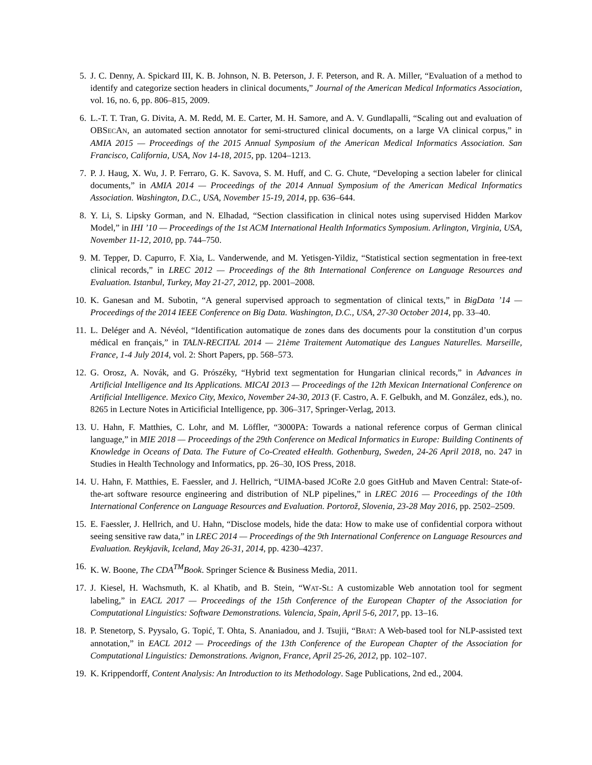5. J. C. Denny, A. Spickard III, K. B. Johnson, N. B. Peterson, J. F. Peterson, and R. A. Miller, “Evaluation of a method to identify and categorize section headers in clinical documents,” Journal of the American Medical Informatics Association, vol. 16, no. 6, pp. 806–815, 2009.
6. L.-T. T. Tran, G. Divita, A. M. Redd, M. E. Carter, M. H. Samore, and A. V. Gundlapalli, “Scaling out and evaluation of OBSECAN, an automated section annotator for semi-structured clinical documents, on a large VA clinical corpus,” in AMIA 2015 — Proceedings of the 2015 Annual Symposium of the American Medical Informatics Association. San Francisco, California, USA, Nov 14-18, 2015, pp. 1204–1213.
7. P. J. Haug, X. Wu, J. P. Ferraro, G. K. Savova, S. M. Huff, and C. G. Chute, “Developing a section labeler for clinical documents,” in AMIA 2014 — Proceedings of the 2014 Annual Symposium of the American Medical Informatics Association. Washington, D.C., USA, November 15-19, 2014, pp. 636–644.
8. Y. Li, S. Lipsky Gorman, and N. Elhadad, “Section classification in clinical notes using supervised Hidden Markov Model,” in IHI ’10 — Proceedings of the 1st ACM International Health Informatics Symposium. Arlington, Virginia, USA, November 11-12, 2010, pp. 744–750.
9. M. Tepper, D. Capurro, F. Xia, L. Vanderwende, and M. Yetisgen-Yildiz, “Statistical section segmentation in free-text clinical records,” in LREC 2012 — Proceedings of the 8th International Conference on Language Resources and Evaluation. Istanbul, Turkey, May 21-27, 2012, pp. 2001–2008.
10. K. Ganesan and M. Subotin, “A general supervised approach to segmentation of clinical texts,” in BigData ’14 — Proceedings of the 2014 IEEE Conference on Big Data. Washington, D.C., USA, 27-30 October 2014, pp. 33–40.
11. L. Deléger and A. Névéol, “Identification automatique de zones dans des documents pour la constitution d’un corpus médical en français,” in TALN-RECITAL 2014 — 21ème Traitement Automatique des Langues Naturelles. Marseille, France, 1-4 July 2014, vol. 2: Short Papers, pp. 568–573.
12. G. Orosz, A. Novák, and G. Prószéky, “Hybrid text segmentation for Hungarian clinical records,” in Advances in Artificial Intelligence and Its Applications. MICAI 2013 — Proceedings of the 12th Mexican International Conference on Artificial Intelligence. Mexico City, Mexico, November 24-30, 2013 (F. Castro, A. F. Gelbukh, and M. González, eds.), no. 8265 in Lecture Notes in Articificial Intelligence, pp. 306–317, Springer-Verlag, 2013.
13. U. Hahn, F. Matthies, C. Lohr, and M. Löffler, “3000PA: Towards a national reference corpus of German clinical language,” in MIE 2018 — Proceedings of the 29th Conference on Medical Informatics in Europe: Building Continents of Knowledge in Oceans of Data. The Future of Co-Created eHealth. Gothenburg, Sweden, 24-26 April 2018, no. 247 in Studies in Health Technology and Informatics, pp. 26–30, IOS Press, 2018.
14. U. Hahn, F. Matthies, E. Faessler, and J. Hellrich, “UIMA-based JCoRe 2.0 goes GitHub and Maven Central: State-of-the-art software resource engineering and distribution of NLP pipelines,” in LREC 2016 — Proceedings of the 10th International Conference on Language Resources and Evaluation. Portorož, Slovenia, 23-28 May 2016, pp. 2502–2509.
15. E. Faessler, J. Hellrich, and U. Hahn, “Disclose models, hide the data: How to make use of confidential corpora without seeing sensitive raw data,” in LREC 2014 — Proceedings of the 9th International Conference on Language Resources and Evaluation. Reykjavik, Iceland, May 26-31, 2014, pp. 4230–4237.
16. K. W. Boone, The CDA<sup>TM</sup>Book. Springer Science & Business Media, 2011.
17. J. Kiesel, H. Wachsmuth, K. al Khatib, and B. Stein, “WAT-SL: A customizable Web annotation tool for segment labeling,” in EACL 2017 — Proceedings of the 15th Conference of the European Chapter of the Association for Computational Linguistics: Software Demonstrations. Valencia, Spain, April 5-6, 2017, pp. 13–16.
18. P. Stenetorp, S. Pyysalo, G. Topić, T. Ohta, S. Ananiadou, and J. Tsujii, “BRAT: A Web-based tool for NLP-assisted text annotation,” in EACL 2012 — Proceedings of the 13th Conference of the European Chapter of the Association for Computational Linguistics: Demonstrations. Avignon, France, April 25-26, 2012, pp. 102–107.
19. K. Krippendorff, Content Analysis: An Introduction to its Methodology. Sage Publications, 2nd ed., 2004.